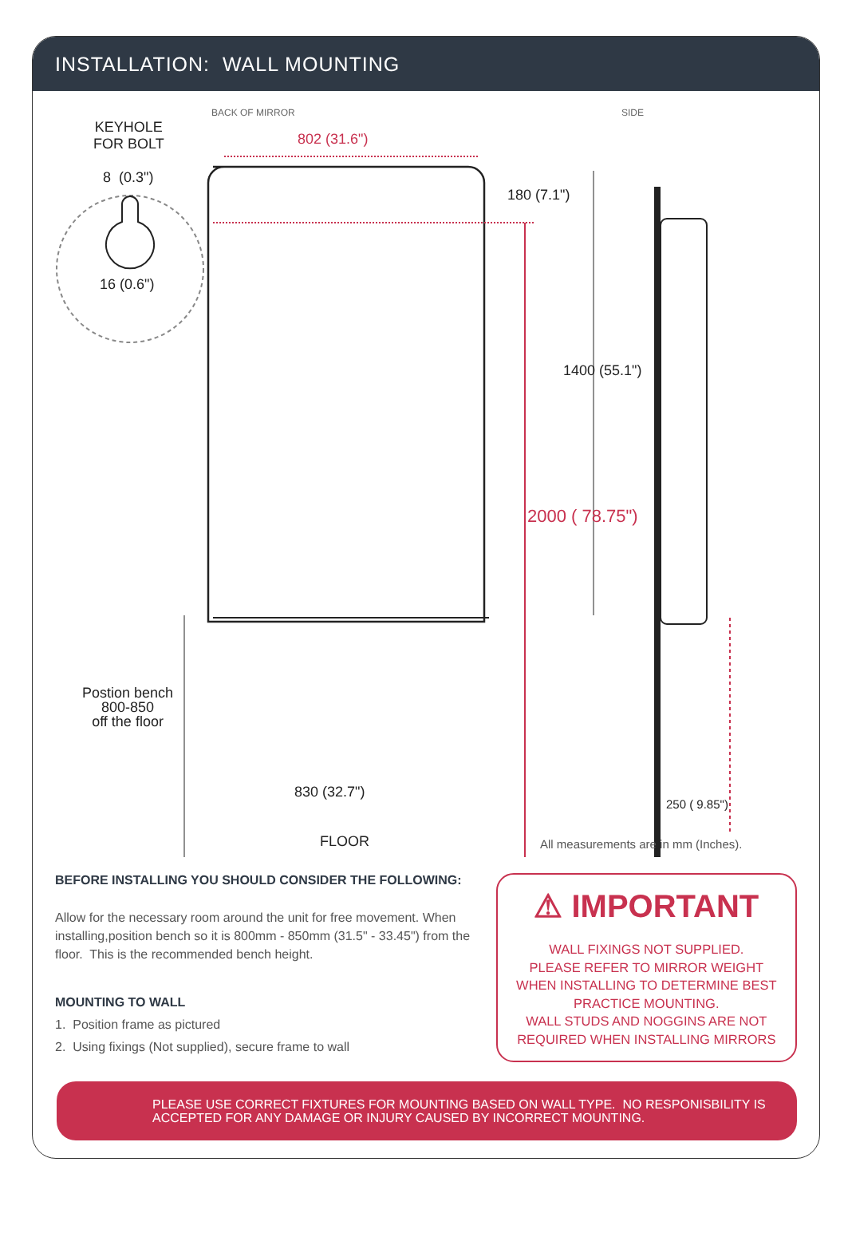INSTALLATION: WALL MOUNTING
KEYHOLE
FOR BOLT
8 (0.3")
16 (0.6")
BACK OF MIRROR SIDE
802 (31.6")
180 (7.1")
1400 (55.1")
2000 ( 78.75")
Postion bench
800-850
off the floor
830 (32.7")
250 ( 9.85")
FLOOR
All measurements are in mm (Inches).
BEFORE INSTALLING YOU SHOULD CONSIDER THE FOLLOWING:
Allow for the necessary room around the unit for free movement. When installing,position bench so it is 800mm - 850mm (31.5" - 33.45") from the floor. This is the recommended bench height.
MOUNTING TO WALL
1. Position frame as pictured
2. Using fixings (Not supplied), secure frame to wall
⚠ IMPORTANT
WALL FIXINGS NOT SUPPLIED.
PLEASE REFER TO MIRROR WEIGHT
WHEN INSTALLING TO DETERMINE BEST
PRACTICE MOUNTING.
WALL STUDS AND NOGGINS ARE NOT
REQUIRED WHEN INSTALLING MIRRORS
PLEASE USE CORRECT FIXTURES FOR MOUNTING BASED ON WALL TYPE. NO RESPONISBILITY IS ACCEPTED FOR ANY DAMAGE OR INJURY CAUSED BY INCORRECT MOUNTING.